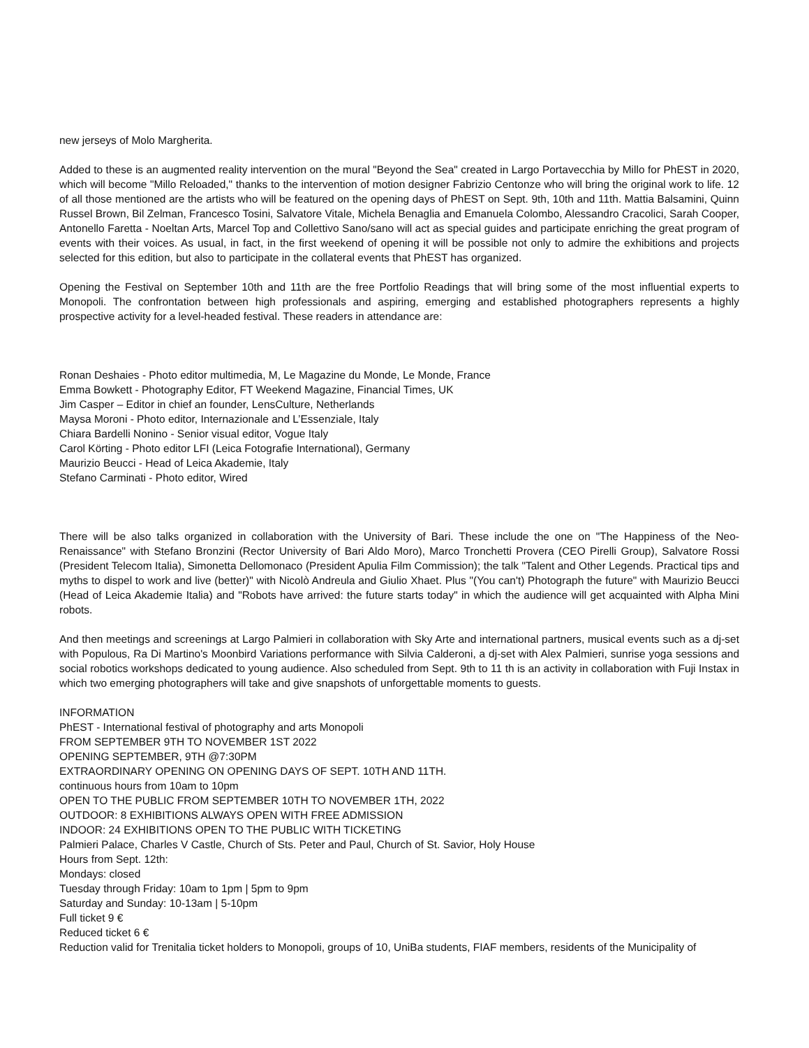new jerseys of Molo Margherita.
Added to these is an augmented reality intervention on the mural "Beyond the Sea" created in Largo Portavecchia by Millo for PhEST in 2020, which will become "Millo Reloaded," thanks to the intervention of motion designer Fabrizio Centonze who will bring the original work to life. 12 of all those mentioned are the artists who will be featured on the opening days of PhEST on Sept. 9th, 10th and 11th. Mattia Balsamini, Quinn Russel Brown, Bil Zelman, Francesco Tosini, Salvatore Vitale, Michela Benaglia and Emanuela Colombo, Alessandro Cracolici, Sarah Cooper, Antonello Faretta - Noeltan Arts, Marcel Top and Collettivo Sano/sano will act as special guides and participate enriching the great program of events with their voices. As usual, in fact, in the first weekend of opening it will be possible not only to admire the exhibitions and projects selected for this edition, but also to participate in the collateral events that PhEST has organized.
Opening the Festival on September 10th and 11th are the free Portfolio Readings that will bring some of the most influential experts to Monopoli. The confrontation between high professionals and aspiring, emerging and established photographers represents a highly prospective activity for a level-headed festival. These readers in attendance are:
Ronan Deshaies - Photo editor multimedia, M, Le Magazine du Monde, Le Monde, France
Emma Bowkett - Photography Editor, FT Weekend Magazine, Financial Times, UK
Jim Casper – Editor in chief an founder, LensCulture, Netherlands
Maysa Moroni - Photo editor, Internazionale and L’Essenziale, Italy
Chiara Bardelli Nonino - Senior visual editor, Vogue Italy
Carol Körting - Photo editor LFI (Leica Fotografie International), Germany
Maurizio Beucci - Head of Leica Akademie, Italy
Stefano Carminati - Photo editor, Wired
There will be also talks organized in collaboration with the University of Bari. These include the one on "The Happiness of the Neo-Renaissance" with Stefano Bronzini (Rector University of Bari Aldo Moro), Marco Tronchetti Provera (CEO Pirelli Group), Salvatore Rossi (President Telecom Italia), Simonetta Dellomonaco (President Apulia Film Commission); the talk "Talent and Other Legends. Practical tips and myths to dispel to work and live (better)" with Nicolò Andreula and Giulio Xhaet. Plus "(You can't) Photograph the future" with Maurizio Beucci (Head of Leica Akademie Italia) and "Robots have arrived: the future starts today" in which the audience will get acquainted with Alpha Mini robots.
And then meetings and screenings at Largo Palmieri in collaboration with Sky Arte and international partners, musical events such as a dj-set with Populous, Ra Di Martino's Moonbird Variations performance with Silvia Calderoni, a dj-set with Alex Palmieri, sunrise yoga sessions and social robotics workshops dedicated to young audience. Also scheduled from Sept. 9th to 11 th is an activity in collaboration with Fuji Instax in which two emerging photographers will take and give snapshots of unforgettable moments to guests.
INFORMATION
PhEST - International festival of photography and arts Monopoli
FROM SEPTEMBER 9TH TO NOVEMBER 1ST 2022
OPENING SEPTEMBER, 9TH @7:30PM
EXTRAORDINARY OPENING ON OPENING DAYS OF SEPT. 10TH AND 11TH.
continuous hours from 10am to 10pm
OPEN TO THE PUBLIC FROM SEPTEMBER 10TH TO NOVEMBER 1TH, 2022
OUTDOOR: 8 EXHIBITIONS ALWAYS OPEN WITH FREE ADMISSION
INDOOR: 24 EXHIBITIONS OPEN TO THE PUBLIC WITH TICKETING
Palmieri Palace, Charles V Castle, Church of Sts. Peter and Paul, Church of St. Savior, Holy House
Hours from Sept. 12th:
Mondays: closed
Tuesday through Friday: 10am to 1pm | 5pm to 9pm
Saturday and Sunday: 10-13am | 5-10pm
Full ticket 9 €
Reduced ticket 6 €
Reduction valid for Trenitalia ticket holders to Monopoli, groups of 10, UniBa students, FIAF members, residents of the Municipality of